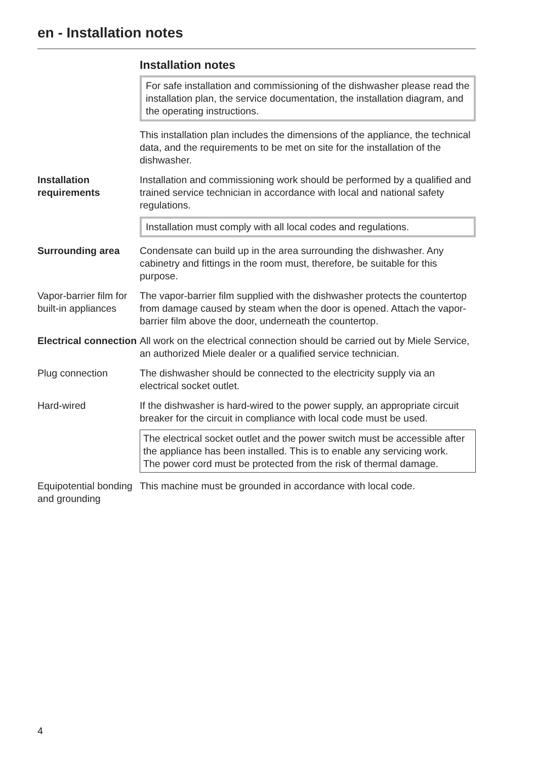en - Installation notes
Installation notes
For safe installation and commissioning of the dishwasher please read the installation plan, the service documentation, the installation diagram, and the operating instructions.
This installation plan includes the dimensions of the appliance, the technical data, and the requirements to be met on site for the installation of the dishwasher.
Installation requirements
Installation and commissioning work should be performed by a qualified and trained service technician in accordance with local and national safety regulations.
Installation must comply with all local codes and regulations.
Surrounding area Condensate can build up in the area surrounding the dishwasher. Any cabinetry and fittings in the room must, therefore, be suitable for this purpose.
Vapor-barrier film for built-in appliances
The vapor-barrier film supplied with the dishwasher protects the countertop from damage caused by steam when the door is opened. Attach the vapor-barrier film above the door, underneath the countertop.
Electrical connection
All work on the electrical connection should be carried out by Miele Service, an authorized Miele dealer or a qualified service technician.
Plug connection The dishwasher should be connected to the electricity supply via an electrical socket outlet.
Hard-wired If the dishwasher is hard-wired to the power supply, an appropriate circuit breaker for the circuit in compliance with local code must be used.
The electrical socket outlet and the power switch must be accessible after the appliance has been installed. This is to enable any servicing work.
The power cord must be protected from the risk of thermal damage.
Equipotential bonding and grounding
This machine must be grounded in accordance with local code.
4